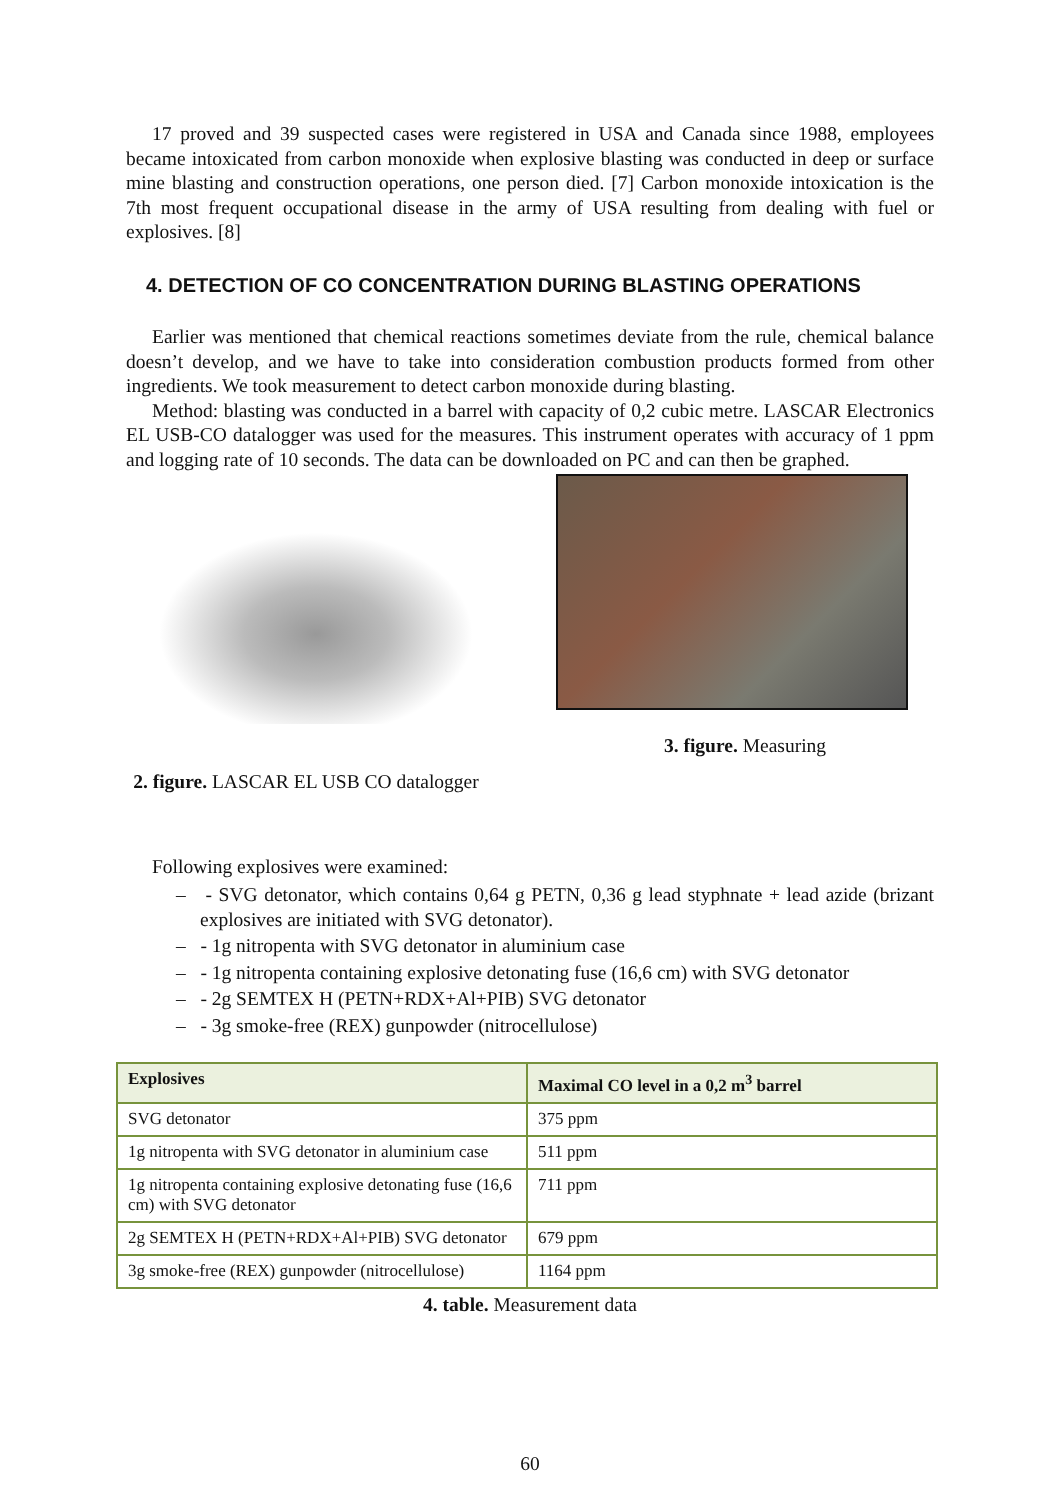17 proved and 39 suspected cases were registered in USA and Canada since 1988, employees became intoxicated from carbon monoxide when explosive blasting was conducted in deep or surface mine blasting and construction operations, one person died. [7] Carbon monoxide intoxication is the 7th most frequent occupational disease in the army of USA resulting from dealing with fuel or explosives. [8]
4. DETECTION OF CO CONCENTRATION DURING BLASTING OPERATIONS
Earlier was mentioned that chemical reactions sometimes deviate from the rule, chemical balance doesn’t develop, and we have to take into consideration combustion products formed from other ingredients. We took measurement to detect carbon monoxide during blasting.
Method: blasting was conducted in a barrel with capacity of 0,2 cubic metre. LASCAR Electronics EL USB-CO datalogger was used for the measures. This instrument operates with accuracy of 1 ppm and logging rate of 10 seconds. The data can be downloaded on PC and can then be graphed.
2. figure. LASCAR EL USB CO datalogger
3. figure. Measuring
Following explosives were examined:
– - SVG detonator, which contains 0,64 g PETN, 0,36 g lead styphnate + lead azide (brizant explosives are initiated with SVG detonator).
– - 1g nitropenta with SVG detonator in aluminium case
– - 1g nitropenta containing explosive detonating fuse (16,6 cm) with SVG detonator
– - 2g SEMTEX H (PETN+RDX+Al+PIB) SVG detonator
– - 3g smoke-free (REX) gunpowder (nitrocellulose)
| Explosives | Maximal CO level in a 0,2 m<sup>3</sup> barrel |
| --- | --- |
| SVG detonator | 375 ppm |
| 1g nitropenta with SVG detonator in aluminium case | 511 ppm |
| 1g nitropenta containing explosive detonating fuse (16,6 cm) with SVG detonator | 711 ppm |
| 2g SEMTEX H (PETN+RDX+Al+PIB) SVG detonator | 679 ppm |
| 3g smoke-free (REX) gunpowder (nitrocellulose) | 1164 ppm |
4. table. Measurement data
60